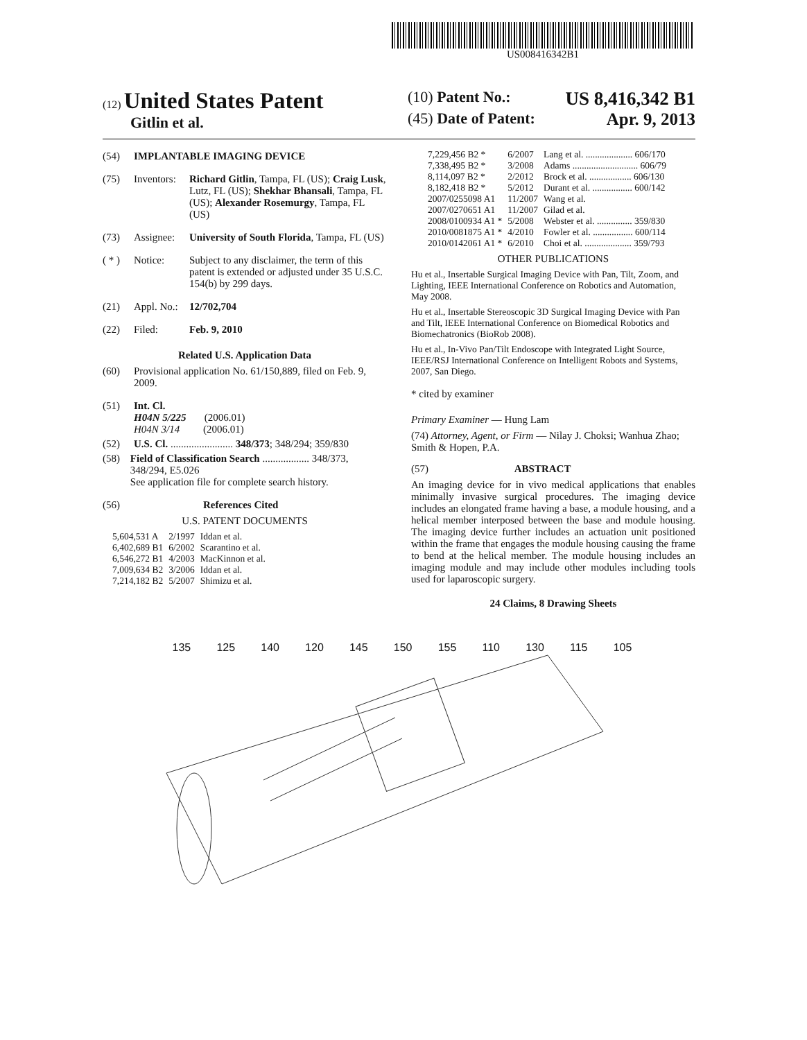US008416342B1
(12) United States Patent
Gitlin et al.
(10) Patent No.: US 8,416,342 B1
(45) Date of Patent: Apr. 9, 2013
(54) IMPLANTABLE IMAGING DEVICE
(75) Inventors: Richard Gitlin, Tampa, FL (US); Craig Lusk, Lutz, FL (US); Shekhar Bhansali, Tampa, FL (US); Alexander Rosemurgy, Tampa, FL (US)
(73) Assignee: University of South Florida, Tampa, FL (US)
( * ) Notice: Subject to any disclaimer, the term of this patent is extended or adjusted under 35 U.S.C. 154(b) by 299 days.
(21) Appl. No.: 12/702,704
(22) Filed: Feb. 9, 2010
Related U.S. Application Data
(60) Provisional application No. 61/150,889, filed on Feb. 9, 2009.
(51) Int. Cl.
H04N 5/225 (2006.01)
H04N 3/14 (2006.01)
(52) U.S. Cl. ........................ 348/373; 348/294; 359/830
(58) Field of Classification Search .................. 348/373, 348/294, E5.026
See application file for complete search history.
(56) References Cited
U.S. PATENT DOCUMENTS
| 5,604,531 A | 2/1997 | Iddan et al. |
| 6,402,689 B1 | 6/2002 | Scarantino et al. |
| 6,546,272 B1 | 4/2003 | MacKinnon et al. |
| 7,009,634 B2 | 3/2006 | Iddan et al. |
| 7,214,182 B2 | 5/2007 | Shimizu et al. |
| 7,229,456 B2 * | 6/2007 | Lang et al. .................... 606/170 |
| 7,338,495 B2 * | 3/2008 | Adams ............................ 606/79 |
| 8,114,097 B2 * | 2/2012 | Brock et al. .................. 606/130 |
| 8,182,418 B2 * | 5/2012 | Durant et al. ................. 600/142 |
| 2007/0255098 A1 | 11/2007 | Wang et al. |
| 2007/0270651 A1 | 11/2007 | Gilad et al. |
| 2008/0100934 A1 * | 5/2008 | Webster et al. ............... 359/830 |
| 2010/0081875 A1 * | 4/2010 | Fowler et al. ................. 600/114 |
| 2010/0142061 A1 * | 6/2010 | Choi et al. .................... 359/793 |
OTHER PUBLICATIONS
Hu et al., Insertable Surgical Imaging Device with Pan, Tilt, Zoom, and Lighting, IEEE International Conference on Robotics and Automation, May 2008.
Hu et al., Insertable Stereoscopic 3D Surgical Imaging Device with Pan and Tilt, IEEE International Conference on Biomedical Robotics and Biomechatronics (BioRob 2008).
Hu et al., In-Vivo Pan/Tilt Endoscope with Integrated Light Source, IEEE/RSJ International Conference on Intelligent Robots and Systems, 2007, San Diego.
* cited by examiner
Primary Examiner — Hung Lam
(74) Attorney, Agent, or Firm — Nilay J. Choksi; Wanhua Zhao; Smith & Hopen, P.A.
(57) ABSTRACT
An imaging device for in vivo medical applications that enables minimally invasive surgical procedures. The imaging device includes an elongated frame having a base, a module housing, and a helical member interposed between the base and module housing. The imaging device further includes an actuation unit positioned within the frame that engages the module housing causing the frame to bend at the helical member. The module housing includes an imaging module and may include other modules including tools used for laparoscopic surgery.
24 Claims, 8 Drawing Sheets
135 125 140 120 145 150 155 110 130 115 105